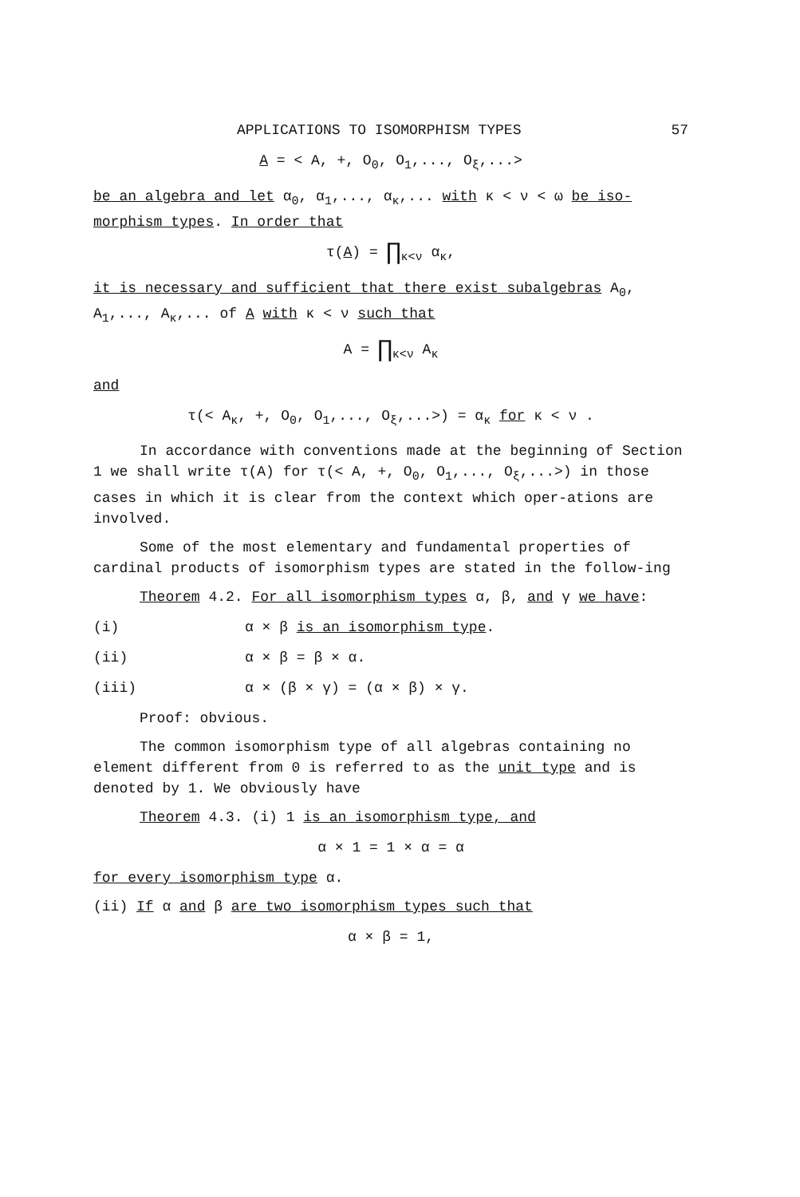APPLICATIONS TO ISOMORPHISM TYPES 57
A = < A, +, O<sub>0</sub>, O<sub>1</sub>,..., O<sub>ξ</sub>,...>
be an algebra and let α<sub>0</sub>, α<sub>1</sub>,..., α<sub>κ</sub>,... with κ < ν < ω be iso-morphism types. In order that
τ(A) = ∏<sub>κ<ν</sub> α<sub>κ</sub>,
it is necessary and sufficient that there exist subalgebras A<sub>0</sub>, A<sub>1</sub>,..., A<sub>κ</sub>,... of A with κ < ν such that
A = ∏<sub>κ<ν</sub> A<sub>κ</sub>
and
τ(< A<sub>κ</sub>, +, O<sub>0</sub>, O<sub>1</sub>,..., O<sub>ξ</sub>,...>) = α<sub>κ</sub> for κ < ν .
In accordance with conventions made at the beginning of Section 1 we shall write τ(A) for τ(< A, +, O<sub>0</sub>, O<sub>1</sub>,..., O<sub>ξ</sub>,...>) in those cases in which it is clear from the context which oper-ations are involved.
Some of the most elementary and fundamental properties of cardinal products of isomorphism types are stated in the follow-ing
Theorem 4.2. For all isomorphism types α, β, and γ we have:
(i) α × β is an isomorphism type.
(ii) α × β = β × α.
(iii) α × (β × γ) = (α × β) × γ.
Proof: obvious.
The common isomorphism type of all algebras containing no element different from 0 is referred to as the unit type and is denoted by 1. We obviously have
Theorem 4.3. (i) 1 is an isomorphism type, and
α × 1 = 1 × α = α
for every isomorphism type α.
(ii) If α and β are two isomorphism types such that
α × β = 1,